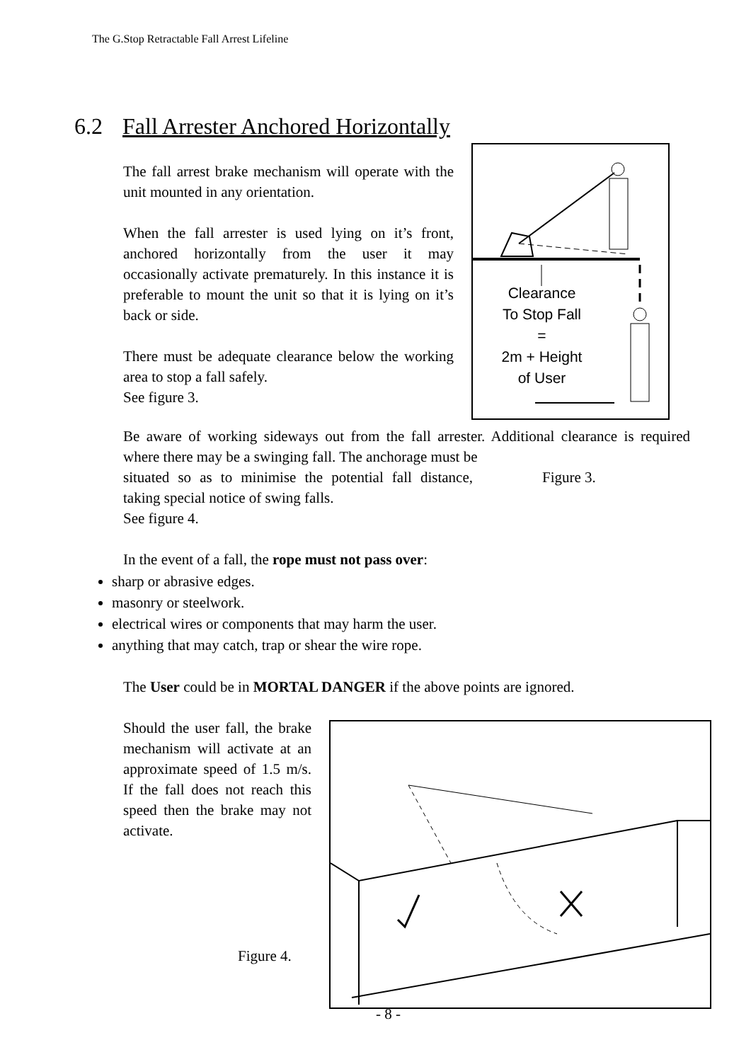The G.Stop Retractable Fall Arrest Lifeline
6.2 Fall Arrester Anchored Horizontally
The fall arrest brake mechanism will operate with the unit mounted in any orientation.
When the fall arrester is used lying on it’s front, anchored horizontally from the user it may occasionally activate prematurely. In this instance it is preferable to mount the unit so that it is lying on it’s back or side.
There must be adequate clearance below the working area to stop a fall safely.
See figure 3.
Clearance
To Stop Fall
=
2m + Height
of User
Be aware of working sideways out from the fall arrester. Additional clearance is required where there may be a swinging fall. The anchorage must be
situated so as to minimise the potential fall distance, taking special notice of swing falls.
See figure 4.
Figure 3.
In the event of a fall, the rope must not pass over:
sharp or abrasive edges.
masonry or steelwork.
electrical wires or components that may harm the user.
anything that may catch, trap or shear the wire rope.
The User could be in MORTAL DANGER if the above points are ignored.
Should the user fall, the brake mechanism will activate at an approximate speed of 1.5 m/s. If the fall does not reach this speed then the brake may not activate.
Figure 4.
- 8 -